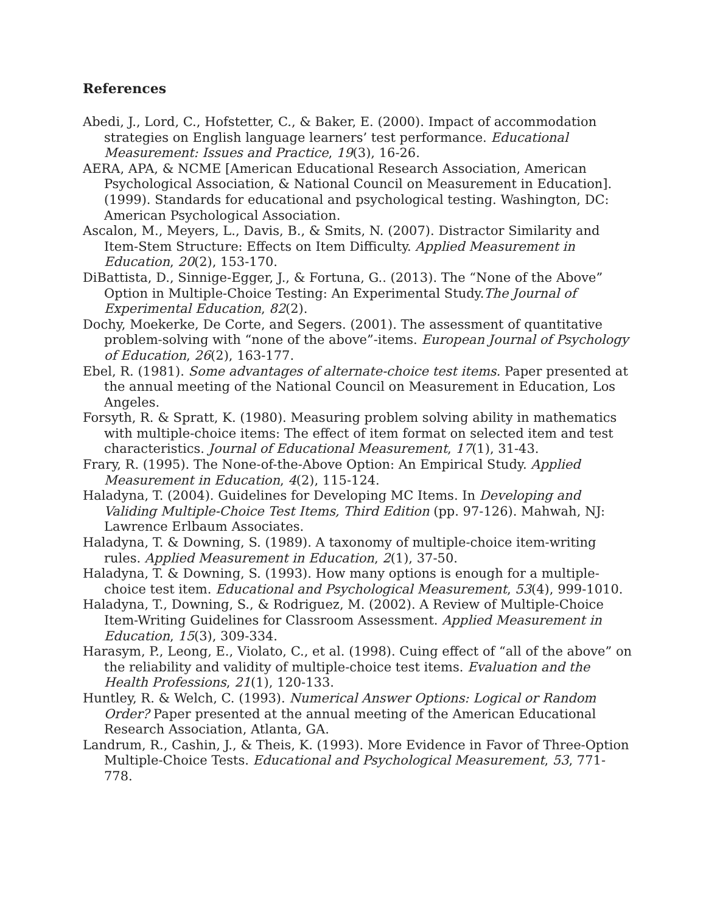References
Abedi, J., Lord, C., Hofstetter, C., & Baker, E. (2000). Impact of accommodation strategies on English language learners’ test performance. Educational Measurement: Issues and Practice, 19(3), 16-26.
AERA, APA, & NCME [American Educational Research Association, American Psychological Association, & National Council on Measurement in Education]. (1999). Standards for educational and psychological testing. Washington, DC: American Psychological Association.
Ascalon, M., Meyers, L., Davis, B., & Smits, N. (2007). Distractor Similarity and Item-Stem Structure: Effects on Item Difficulty. Applied Measurement in Education, 20(2), 153-170.
DiBattista, D., Sinnige-Egger, J., & Fortuna, G.. (2013). The “None of the Above” Option in Multiple-Choice Testing: An Experimental Study.The Journal of Experimental Education, 82(2).
Dochy, Moekerke, De Corte, and Segers. (2001). The assessment of quantitative problem-solving with “none of the above”-items. European Journal of Psychology of Education, 26(2), 163-177.
Ebel, R. (1981). Some advantages of alternate-choice test items. Paper presented at the annual meeting of the National Council on Measurement in Education, Los Angeles.
Forsyth, R. & Spratt, K. (1980). Measuring problem solving ability in mathematics with multiple-choice items: The effect of item format on selected item and test characteristics. Journal of Educational Measurement, 17(1), 31-43.
Frary, R. (1995). The None-of-the-Above Option: An Empirical Study. Applied Measurement in Education, 4(2), 115-124.
Haladyna, T. (2004). Guidelines for Developing MC Items. In Developing and Validing Multiple-Choice Test Items, Third Edition (pp. 97-126). Mahwah, NJ: Lawrence Erlbaum Associates.
Haladyna, T. & Downing, S. (1989). A taxonomy of multiple-choice item-writing rules. Applied Measurement in Education, 2(1), 37-50.
Haladyna, T. & Downing, S. (1993). How many options is enough for a multiple-choice test item. Educational and Psychological Measurement, 53(4), 999-1010.
Haladyna, T., Downing, S., & Rodriguez, M. (2002). A Review of Multiple-Choice Item-Writing Guidelines for Classroom Assessment. Applied Measurement in Education, 15(3), 309-334.
Harasym, P., Leong, E., Violato, C., et al. (1998). Cuing effect of “all of the above” on the reliability and validity of multiple-choice test items. Evaluation and the Health Professions, 21(1), 120-133.
Huntley, R. & Welch, C. (1993). Numerical Answer Options: Logical or Random Order? Paper presented at the annual meeting of the American Educational Research Association, Atlanta, GA.
Landrum, R., Cashin, J., & Theis, K. (1993). More Evidence in Favor of Three-Option Multiple-Choice Tests. Educational and Psychological Measurement, 53, 771-778.